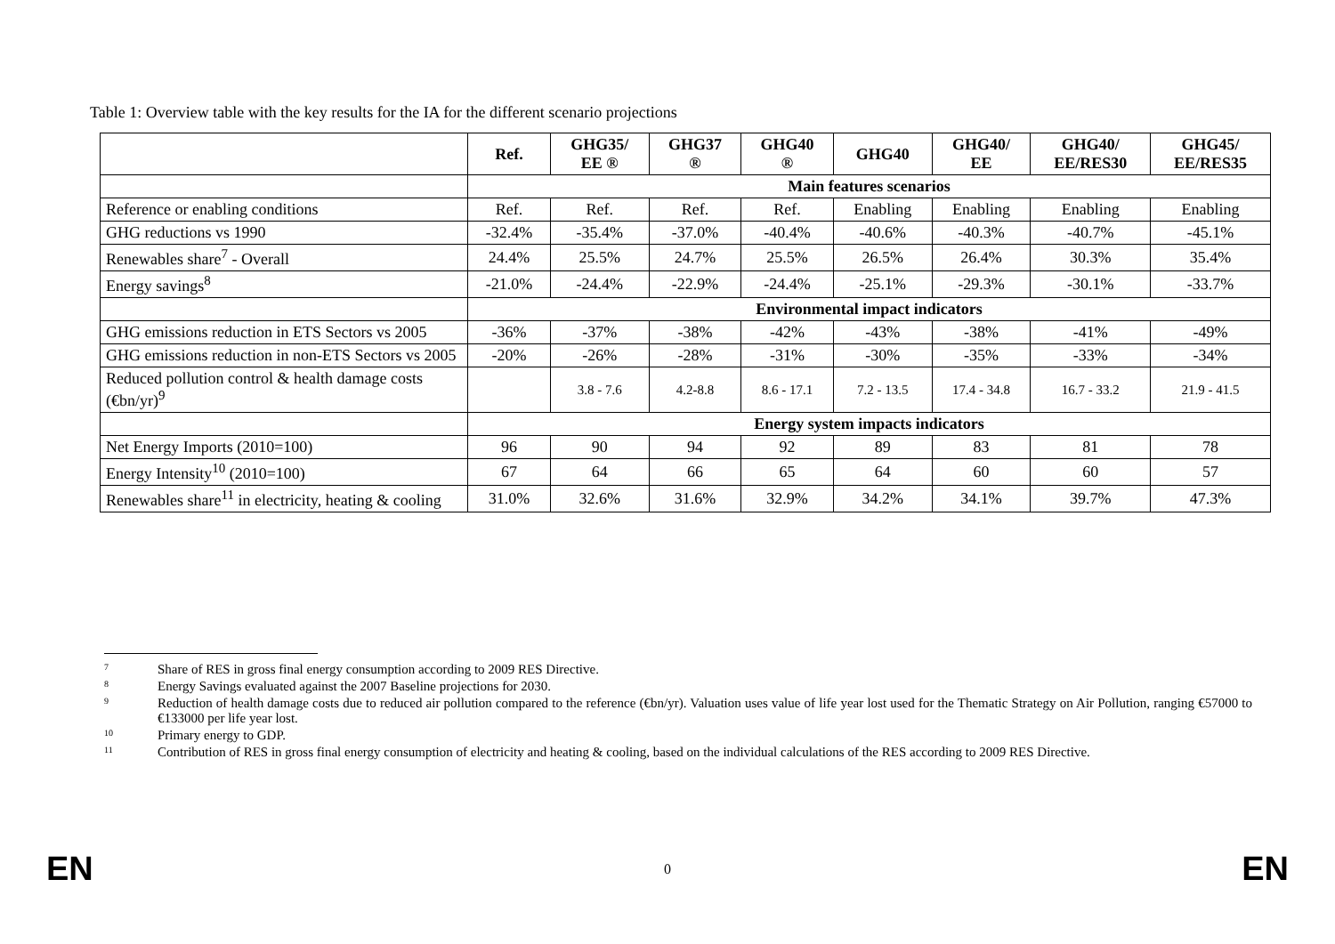Table 1: Overview table with the key results for the IA for the different scenario projections
| | Ref. | GHG35/ EE ® | GHG37 ® | GHG40 ® | GHG40 | GHG40/ EE | GHG40/ EE/RES30 | GHG45/ EE/RES35 |
| --- | --- | --- | --- | --- | --- | --- | --- | --- |
| | Main features scenarios | | | | | | | |
| Reference or enabling conditions | Ref. | Ref. | Ref. | Ref. | Enabling | Enabling | Enabling | Enabling |
| GHG reductions vs 1990 | -32.4% | -35.4% | -37.0% | -40.4% | -40.6% | -40.3% | -40.7% | -45.1% |
| Renewables share<sup>7</sup> - Overall | 24.4% | 25.5% | 24.7% | 25.5% | 26.5% | 26.4% | 30.3% | 35.4% |
| Energy savings<sup>8</sup> | -21.0% | -24.4% | -22.9% | -24.4% | -25.1% | -29.3% | -30.1% | -33.7% |
| | Environmental impact indicators | | | | | | | |
| GHG emissions reduction in ETS Sectors vs 2005 | -36% | -37% | -38% | -42% | -43% | -38% | -41% | -49% |
| GHG emissions reduction in non-ETS Sectors vs 2005 | -20% | -26% | -28% | -31% | -30% | -35% | -33% | -34% |
| Reduced pollution control & health damage costs (€bn/yr)<sup>9</sup> | | 3.8 - 7.6 | 4.2-8.8 | 8.6 - 17.1 | 7.2 - 13.5 | 17.4 - 34.8 | 16.7 - 33.2 | 21.9 - 41.5 |
| | Energy system impacts indicators | | | | | | | |
| Net Energy Imports (2010=100) | 96 | 90 | 94 | 92 | 89 | 83 | 81 | 78 |
| Energy Intensity<sup>10</sup> (2010=100) | 67 | 64 | 66 | 65 | 64 | 60 | 60 | 57 |
| Renewables share<sup>11</sup> in electricity, heating & cooling | 31.0% | 32.6% | 31.6% | 32.9% | 34.2% | 34.1% | 39.7% | 47.3% |
7
Share of RES in gross final energy consumption according to 2009 RES Directive.
8
Energy Savings evaluated against the 2007 Baseline projections for 2030.
9
Reduction of health damage costs due to reduced air pollution compared to the reference (€bn/yr). Valuation uses value of life year lost used for the Thematic Strategy on Air Pollution, ranging €57000 to €133000 per life year lost.
10
Primary energy to GDP.
11
Contribution of RES in gross final energy consumption of electricity and heating & cooling, based on the individual calculations of the RES according to 2009 RES Directive.
EN 0 EN